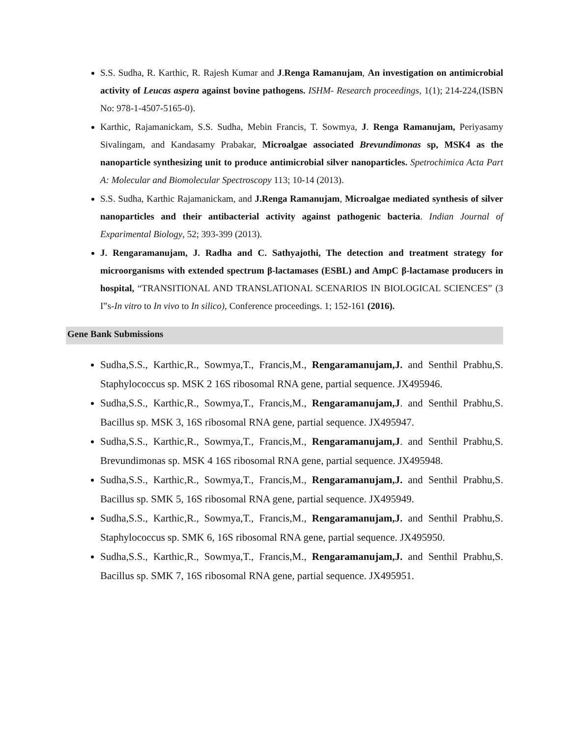S.S. Sudha, R. Karthic, R. Rajesh Kumar and J.Renga Ramanujam, An investigation on antimicrobial activity of Leucas aspera against bovine pathogens. ISHM- Research proceedings, 1(1); 214-224,(ISBN No: 978-1-4507-5165-0).
Karthic, Rajamanickam, S.S. Sudha, Mebin Francis, T. Sowmya, J. Renga Ramanujam, Periyasamy Sivalingam, and Kandasamy Prabakar, Microalgae associated Brevundimonas sp, MSK4 as the nanoparticle synthesizing unit to produce antimicrobial silver nanoparticles. Spetrochimica Acta Part A: Molecular and Biomolecular Spectroscopy 113; 10-14 (2013).
S.S. Sudha, Karthic Rajamanickam, and J.Renga Ramanujam, Microalgae mediated synthesis of silver nanoparticles and their antibacterial activity against pathogenic bacteria. Indian Journal of Exparimental Biology, 52; 393-399 (2013).
J. Rengaramanujam, J. Radha and C. Sathyajothi, The detection and treatment strategy for microorganisms with extended spectrum β-lactamases (ESBL) and AmpC β-lactamase producers in hospital, “TRANSITIONAL AND TRANSLATIONAL SCENARIOS IN BIOLOGICAL SCIENCES” (3 I‟s-In vitro to In vivo to In silico), Conference proceedings. 1; 152-161 (2016).
Gene Bank Submissions
Sudha,S.S., Karthic,R., Sowmya,T., Francis,M., Rengaramanujam,J. and Senthil Prabhu,S. Staphylococcus sp. MSK 2 16S ribosomal RNA gene, partial sequence. JX495946.
Sudha,S.S., Karthic,R., Sowmya,T., Francis,M., Rengaramanujam,J. and Senthil Prabhu,S. Bacillus sp. MSK 3, 16S ribosomal RNA gene, partial sequence. JX495947.
Sudha,S.S., Karthic,R., Sowmya,T., Francis,M., Rengaramanujam,J. and Senthil Prabhu,S. Brevundimonas sp. MSK 4 16S ribosomal RNA gene, partial sequence. JX495948.
Sudha,S.S., Karthic,R., Sowmya,T., Francis,M., Rengaramanujam,J. and Senthil Prabhu,S. Bacillus sp. SMK 5, 16S ribosomal RNA gene, partial sequence. JX495949.
Sudha,S.S., Karthic,R., Sowmya,T., Francis,M., Rengaramanujam,J. and Senthil Prabhu,S. Staphylococcus sp. SMK 6, 16S ribosomal RNA gene, partial sequence. JX495950.
Sudha,S.S., Karthic,R., Sowmya,T., Francis,M., Rengaramanujam,J. and Senthil Prabhu,S. Bacillus sp. SMK 7, 16S ribosomal RNA gene, partial sequence. JX495951.